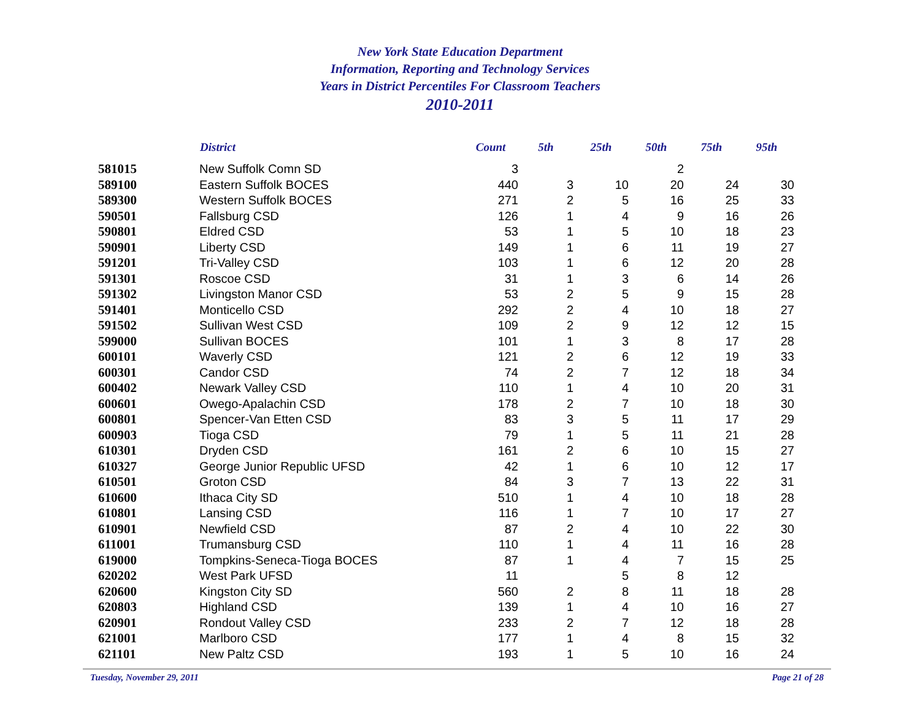New York State Education Department
Information, Reporting and Technology Services
Years in District Percentiles For Classroom Teachers
2010-2011
| | District | Count | 5th | 25th | 50th | 75th | 95th |
| --- | --- | --- | --- | --- | --- | --- | --- |
| 581015 | New Suffolk Comn SD | 3 | | | 2 | | |
| 589100 | Eastern Suffolk BOCES | 440 | 3 | 10 | 20 | 24 | 30 |
| 589300 | Western Suffolk BOCES | 271 | 2 | 5 | 16 | 25 | 33 |
| 590501 | Fallsburg CSD | 126 | 1 | 4 | 9 | 16 | 26 |
| 590801 | Eldred CSD | 53 | 1 | 5 | 10 | 18 | 23 |
| 590901 | Liberty CSD | 149 | 1 | 6 | 11 | 19 | 27 |
| 591201 | Tri-Valley CSD | 103 | 1 | 6 | 12 | 20 | 28 |
| 591301 | Roscoe CSD | 31 | 1 | 3 | 6 | 14 | 26 |
| 591302 | Livingston Manor CSD | 53 | 2 | 5 | 9 | 15 | 28 |
| 591401 | Monticello CSD | 292 | 2 | 4 | 10 | 18 | 27 |
| 591502 | Sullivan West CSD | 109 | 2 | 9 | 12 | 12 | 15 |
| 599000 | Sullivan BOCES | 101 | 1 | 3 | 8 | 17 | 28 |
| 600101 | Waverly CSD | 121 | 2 | 6 | 12 | 19 | 33 |
| 600301 | Candor CSD | 74 | 2 | 7 | 12 | 18 | 34 |
| 600402 | Newark Valley CSD | 110 | 1 | 4 | 10 | 20 | 31 |
| 600601 | Owego-Apalachin CSD | 178 | 2 | 7 | 10 | 18 | 30 |
| 600801 | Spencer-Van Etten CSD | 83 | 3 | 5 | 11 | 17 | 29 |
| 600903 | Tioga CSD | 79 | 1 | 5 | 11 | 21 | 28 |
| 610301 | Dryden CSD | 161 | 2 | 6 | 10 | 15 | 27 |
| 610327 | George Junior Republic UFSD | 42 | 1 | 6 | 10 | 12 | 17 |
| 610501 | Groton CSD | 84 | 3 | 7 | 13 | 22 | 31 |
| 610600 | Ithaca City SD | 510 | 1 | 4 | 10 | 18 | 28 |
| 610801 | Lansing CSD | 116 | 1 | 7 | 10 | 17 | 27 |
| 610901 | Newfield CSD | 87 | 2 | 4 | 10 | 22 | 30 |
| 611001 | Trumansburg CSD | 110 | 1 | 4 | 11 | 16 | 28 |
| 619000 | Tompkins-Seneca-Tioga BOCES | 87 | 1 | 4 | 7 | 15 | 25 |
| 620202 | West Park UFSD | 11 | | 5 | 8 | 12 | |
| 620600 | Kingston City SD | 560 | 2 | 8 | 11 | 18 | 28 |
| 620803 | Highland CSD | 139 | 1 | 4 | 10 | 16 | 27 |
| 620901 | Rondout Valley CSD | 233 | 2 | 7 | 12 | 18 | 28 |
| 621001 | Marlboro CSD | 177 | 1 | 4 | 8 | 15 | 32 |
| 621101 | New Paltz CSD | 193 | 1 | 5 | 10 | 16 | 24 |
Tuesday, November 29, 2011 Page 21 of 28